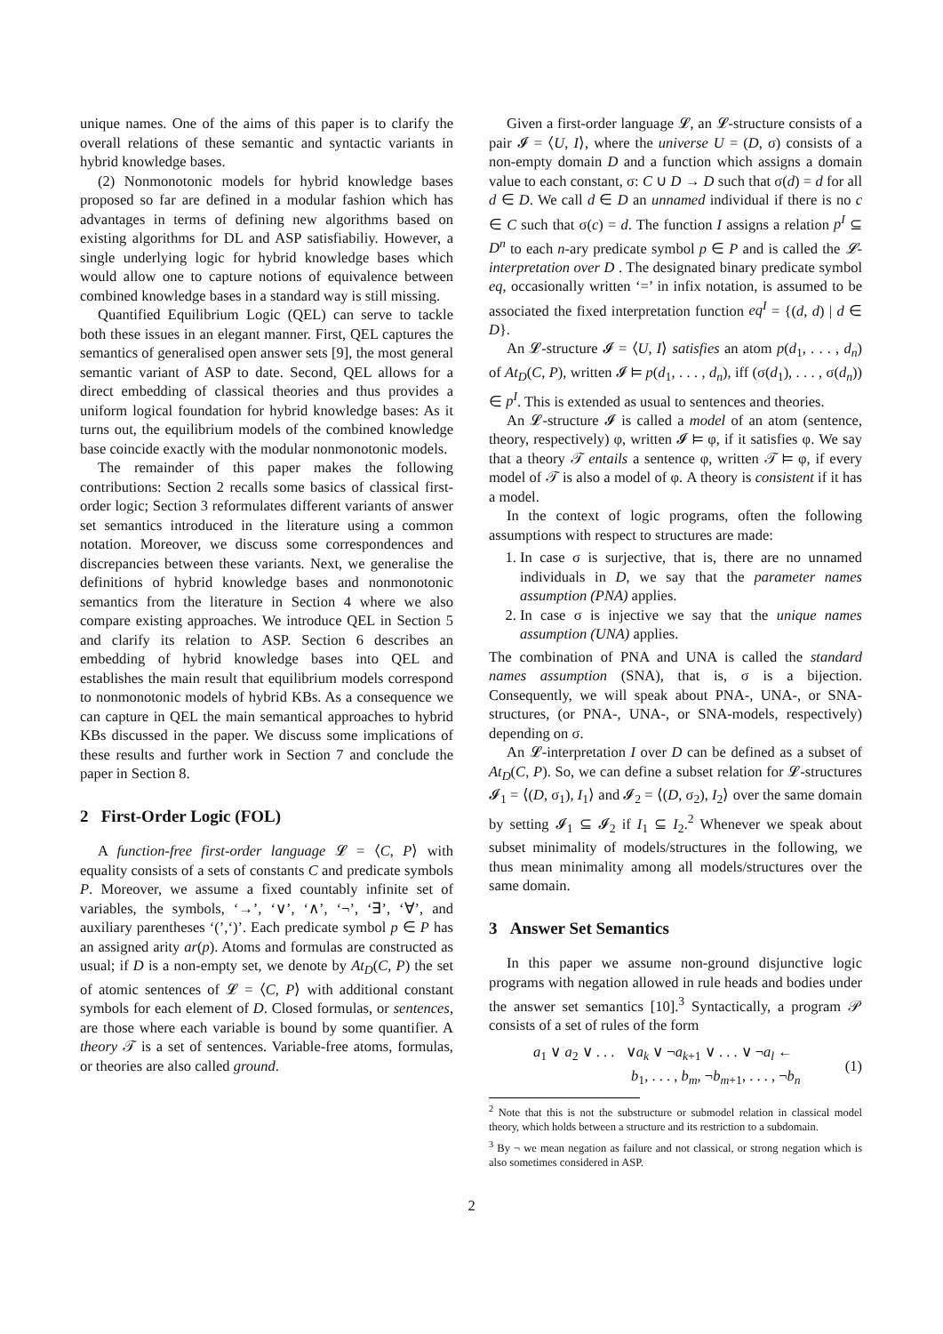unique names. One of the aims of this paper is to clarify the overall relations of these semantic and syntactic variants in hybrid knowledge bases.
(2) Nonmonotonic models for hybrid knowledge bases proposed so far are defined in a modular fashion which has advantages in terms of defining new algorithms based on existing algorithms for DL and ASP satisfiabiliy. However, a single underlying logic for hybrid knowledge bases which would allow one to capture notions of equivalence between combined knowledge bases in a standard way is still missing.
Quantified Equilibrium Logic (QEL) can serve to tackle both these issues in an elegant manner. First, QEL captures the semantics of generalised open answer sets [9], the most general semantic variant of ASP to date. Second, QEL allows for a direct embedding of classical theories and thus provides a uniform logical foundation for hybrid knowledge bases: As it turns out, the equilibrium models of the combined knowledge base coincide exactly with the modular nonmonotonic models.
The remainder of this paper makes the following contributions: Section 2 recalls some basics of classical first-order logic; Section 3 reformulates different variants of answer set semantics introduced in the literature using a common notation. Moreover, we discuss some correspondences and discrepancies between these variants. Next, we generalise the definitions of hybrid knowledge bases and nonmonotonic semantics from the literature in Section 4 where we also compare existing approaches. We introduce QEL in Section 5 and clarify its relation to ASP. Section 6 describes an embedding of hybrid knowledge bases into QEL and establishes the main result that equilibrium models correspond to nonmonotonic models of hybrid KBs. As a consequence we can capture in QEL the main semantical approaches to hybrid KBs discussed in the paper. We discuss some implications of these results and further work in Section 7 and conclude the paper in Section 8.
2 First-Order Logic (FOL)
A function-free first-order language 𝓛 = ⟨C, P⟩ with equality consists of a sets of constants C and predicate symbols P. Moreover, we assume a fixed countably infinite set of variables, the symbols, ‘→’, ‘∨’, ‘∧’, ‘¬’, ‘∃’, ‘∀’, and auxiliary parentheses ‘(’,‘)’. Each predicate symbol p ∈ P has an assigned arity ar(p). Atoms and formulas are constructed as usual; if D is a non-empty set, we denote by At<sub>D</sub>(C, P) the set of atomic sentences of 𝓛 = ⟨C, P⟩ with additional constant symbols for each element of D. Closed formulas, or sentences, are those where each variable is bound by some quantifier. A theory 𝒯 is a set of sentences. Variable-free atoms, formulas, or theories are also called ground.
Given a first-order language 𝓛, an 𝓛-structure consists of a pair 𝓘 = ⟨U, I⟩, where the universe U = (D, σ) consists of a non-empty domain D and a function which assigns a domain value to each constant, σ: C ∪ D → D such that σ(d) = d for all d ∈ D. We call d ∈ D an unnamed individual if there is no c ∈ C such that σ(c) = d. The function I assigns a relation p<sup>I</sup> ⊆ D<sup>n</sup> to each n-ary predicate symbol p ∈ P and is called the 𝓛-interpretation over D . The designated binary predicate symbol eq, occasionally written ‘=’ in infix notation, is assumed to be associated the fixed interpretation function eq<sup>I</sup> = {(d, d) | d ∈ D}.
An 𝓛-structure 𝓘 = ⟨U, I⟩ satisfies an atom p(d<sub>1</sub>, . . . , d<sub>n</sub>) of At<sub>D</sub>(C, P), written 𝓘 ⊨ p(d<sub>1</sub>, . . . , d<sub>n</sub>), iff (σ(d<sub>1</sub>), . . . , σ(d<sub>n</sub>)) ∈ p<sup>I</sup>. This is extended as usual to sentences and theories.
An 𝓛-structure 𝓘 is called a model of an atom (sentence, theory, respectively) φ, written 𝓘 ⊨ φ, if it satisfies φ. We say that a theory 𝒯 entails a sentence φ, written 𝒯 ⊨ φ, if every model of 𝒯 is also a model of φ. A theory is consistent if it has a model.
In the context of logic programs, often the following assumptions with respect to structures are made:
1. In case σ is surjective, that is, there are no unnamed individuals in D, we say that the parameter names assumption (PNA) applies.
2. In case σ is injective we say that the unique names assumption (UNA) applies.
The combination of PNA and UNA is called the standard names assumption (SNA), that is, σ is a bijection. Consequently, we will speak about PNA-, UNA-, or SNA-structures, (or PNA-, UNA-, or SNA-models, respectively) depending on σ.
An 𝓛-interpretation I over D can be defined as a subset of At<sub>D</sub>(C, P). So, we can define a subset relation for 𝓛-structures 𝓘<sub>1</sub> = ⟨(D, σ<sub>1</sub>), I<sub>1</sub>⟩ and 𝓘<sub>2</sub> = ⟨(D, σ<sub>2</sub>), I<sub>2</sub>⟩ over the same domain by setting 𝓘<sub>1</sub> ⊆ 𝓘<sub>2</sub> if I<sub>1</sub> ⊆ I<sub>2</sub>.<sup>2</sup> Whenever we speak about subset minimality of models/structures in the following, we thus mean minimality among all models/structures over the same domain.
3 Answer Set Semantics
In this paper we assume non-ground disjunctive logic programs with negation allowed in rule heads and bodies under the answer set semantics [10].<sup>3</sup> Syntactically, a program 𝒫 consists of a set of rules of the form
a<sub>1</sub> ∨ a<sub>2</sub> ∨ . . . ∨a<sub>k</sub> ∨ ¬a<sub>k+1</sub> ∨ . . . ∨ ¬a<sub>l</sub> ←
b<sub>1</sub>, . . . , b<sub>m</sub>, ¬b<sub>m+1</sub>, . . . , ¬b<sub>n</sub>
(1)
<sup>2</sup> Note that this is not the substructure or submodel relation in classical model theory, which holds between a structure and its restriction to a subdomain.
<sup>3</sup> By ¬ we mean negation as failure and not classical, or strong negation which is also sometimes considered in ASP.
2